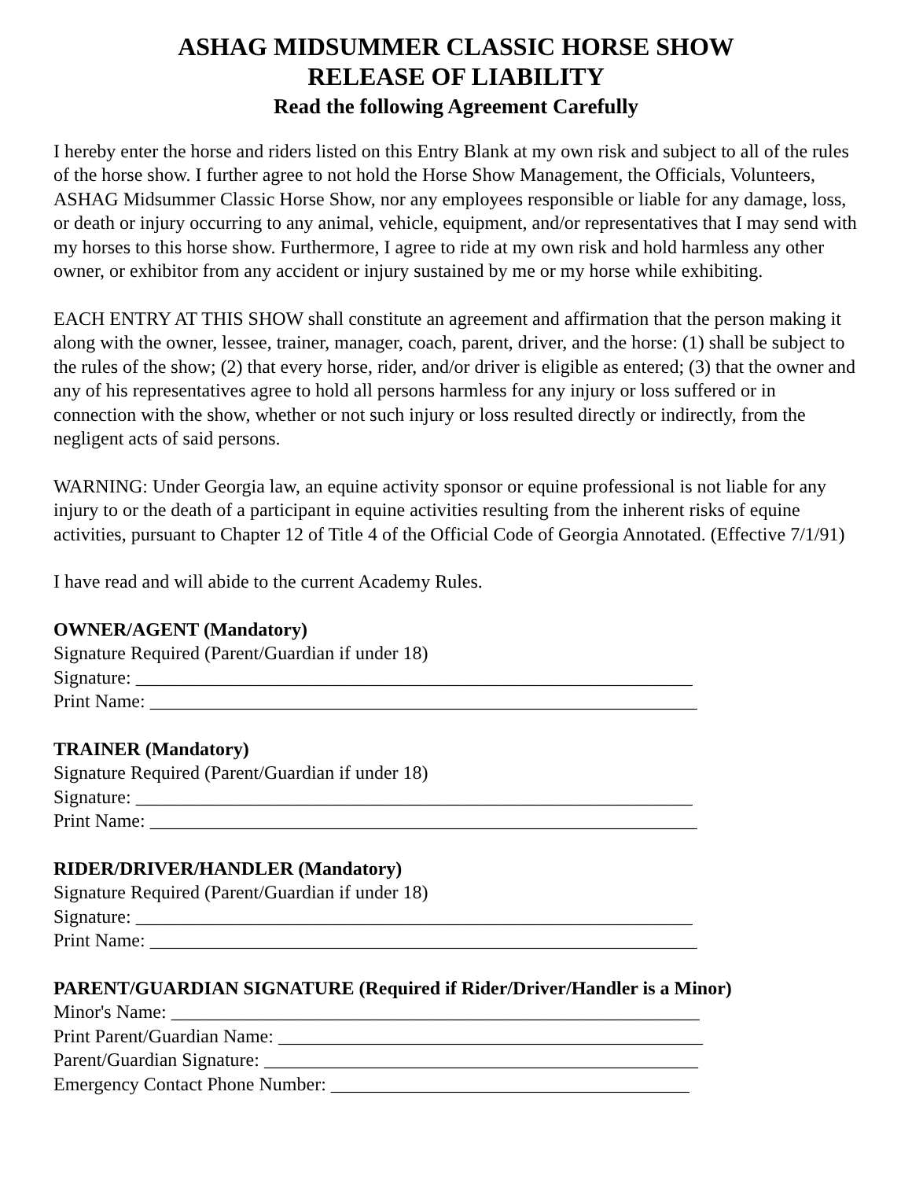ASHAG MIDSUMMER CLASSIC HORSE SHOW
RELEASE OF LIABILITY
Read the following Agreement Carefully
I hereby enter the horse and riders listed on this Entry Blank at my own risk and subject to all of the rules of the horse show. I further agree to not hold the Horse Show Management, the Officials, Volunteers, ASHAG Midsummer Classic Horse Show, nor any employees responsible or liable for any damage, loss, or death or injury occurring to any animal, vehicle, equipment, and/or representatives that I may send with my horses to this horse show. Furthermore, I agree to ride at my own risk and hold harmless any other owner, or exhibitor from any accident or injury sustained by me or my horse while exhibiting.
EACH ENTRY AT THIS SHOW shall constitute an agreement and affirmation that the person making it along with the owner, lessee, trainer, manager, coach, parent, driver, and the horse: (1) shall be subject to the rules of the show; (2) that every horse, rider, and/or driver is eligible as entered; (3) that the owner and any of his representatives agree to hold all persons harmless for any injury or loss suffered or in connection with the show, whether or not such injury or loss resulted directly or indirectly, from the negligent acts of said persons.
WARNING: Under Georgia law, an equine activity sponsor or equine professional is not liable for any injury to or the death of a participant in equine activities resulting from the inherent risks of equine activities, pursuant to Chapter 12 of Title 4 of the Official Code of Georgia Annotated. (Effective 7/1/91)
I have read and will abide to the current Academy Rules.
OWNER/AGENT (Mandatory)
Signature Required (Parent/Guardian if under 18)
Signature: ___________________________________________________________
Print Name: __________________________________________________________
TRAINER (Mandatory)
Signature Required (Parent/Guardian if under 18)
Signature: ___________________________________________________________
Print Name: __________________________________________________________
RIDER/DRIVER/HANDLER (Mandatory)
Signature Required (Parent/Guardian if under 18)
Signature: ___________________________________________________________
Print Name: __________________________________________________________
PARENT/GUARDIAN SIGNATURE (Required if Rider/Driver/Handler is a Minor)
Minor's Name: ________________________________________________________
Print Parent/Guardian Name: _____________________________________________
Parent/Guardian Signature: ______________________________________________
Emergency Contact Phone Number: ______________________________________